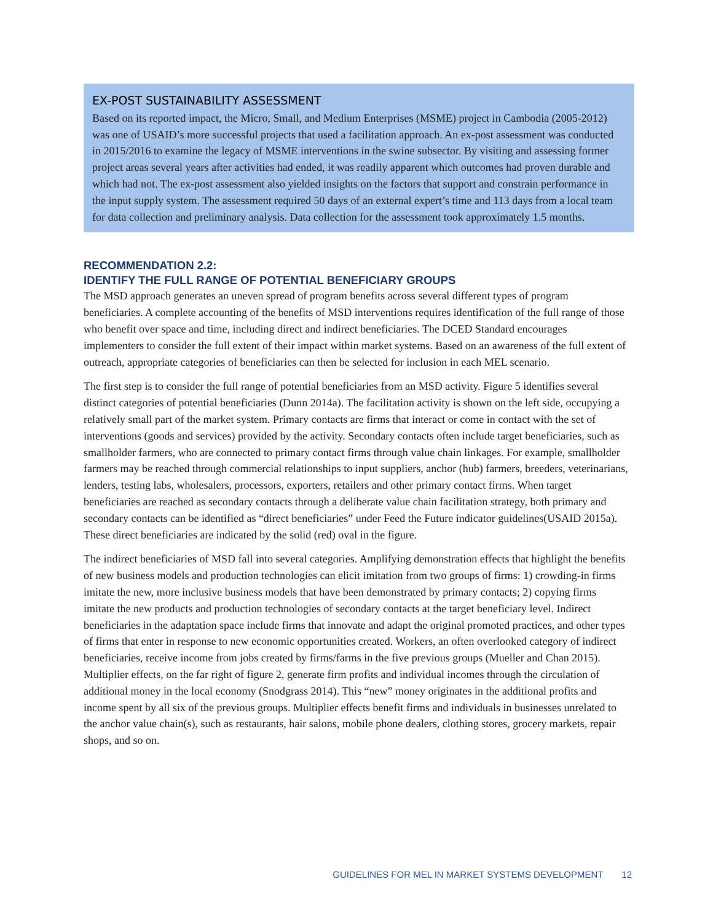EX-POST SUSTAINABILITY ASSESSMENT
Based on its reported impact, the Micro, Small, and Medium Enterprises (MSME) project in Cambodia (2005-2012) was one of USAID’s more successful projects that used a facilitation approach. An ex-post assessment was conducted in 2015/2016 to examine the legacy of MSME interventions in the swine subsector. By visiting and assessing former project areas several years after activities had ended, it was readily apparent which outcomes had proven durable and which had not. The ex-post assessment also yielded insights on the factors that support and constrain performance in the input supply system. The assessment required 50 days of an external expert’s time and 113 days from a local team for data collection and preliminary analysis. Data collection for the assessment took approximately 1.5 months.
RECOMMENDATION 2.2:
IDENTIFY THE FULL RANGE OF POTENTIAL BENEFICIARY GROUPS
The MSD approach generates an uneven spread of program benefits across several different types of program beneficiaries. A complete accounting of the benefits of MSD interventions requires identification of the full range of those who benefit over space and time, including direct and indirect beneficiaries. The DCED Standard encourages implementers to consider the full extent of their impact within market systems. Based on an awareness of the full extent of outreach, appropriate categories of beneficiaries can then be selected for inclusion in each MEL scenario.
The first step is to consider the full range of potential beneficiaries from an MSD activity. Figure 5 identifies several distinct categories of potential beneficiaries (Dunn 2014a). The facilitation activity is shown on the left side, occupying a relatively small part of the market system. Primary contacts are firms that interact or come in contact with the set of interventions (goods and services) provided by the activity. Secondary contacts often include target beneficiaries, such as smallholder farmers, who are connected to primary contact firms through value chain linkages. For example, smallholder farmers may be reached through commercial relationships to input suppliers, anchor (hub) farmers, breeders, veterinarians, lenders, testing labs, wholesalers, processors, exporters, retailers and other primary contact firms. When target beneficiaries are reached as secondary contacts through a deliberate value chain facilitation strategy, both primary and secondary contacts can be identified as “direct beneficiaries” under Feed the Future indicator guidelines(USAID 2015a). These direct beneficiaries are indicated by the solid (red) oval in the figure.
The indirect beneficiaries of MSD fall into several categories. Amplifying demonstration effects that highlight the benefits of new business models and production technologies can elicit imitation from two groups of firms: 1) crowding-in firms imitate the new, more inclusive business models that have been demonstrated by primary contacts; 2) copying firms imitate the new products and production technologies of secondary contacts at the target beneficiary level. Indirect beneficiaries in the adaptation space include firms that innovate and adapt the original promoted practices, and other types of firms that enter in response to new economic opportunities created. Workers, an often overlooked category of indirect beneficiaries, receive income from jobs created by firms/farms in the five previous groups (Mueller and Chan 2015). Multiplier effects, on the far right of figure 2, generate firm profits and individual incomes through the circulation of additional money in the local economy (Snodgrass 2014). This “new” money originates in the additional profits and income spent by all six of the previous groups. Multiplier effects benefit firms and individuals in businesses unrelated to the anchor value chain(s), such as restaurants, hair salons, mobile phone dealers, clothing stores, grocery markets, repair shops, and so on.
GUIDELINES FOR MEL IN MARKET SYSTEMS DEVELOPMENT 12